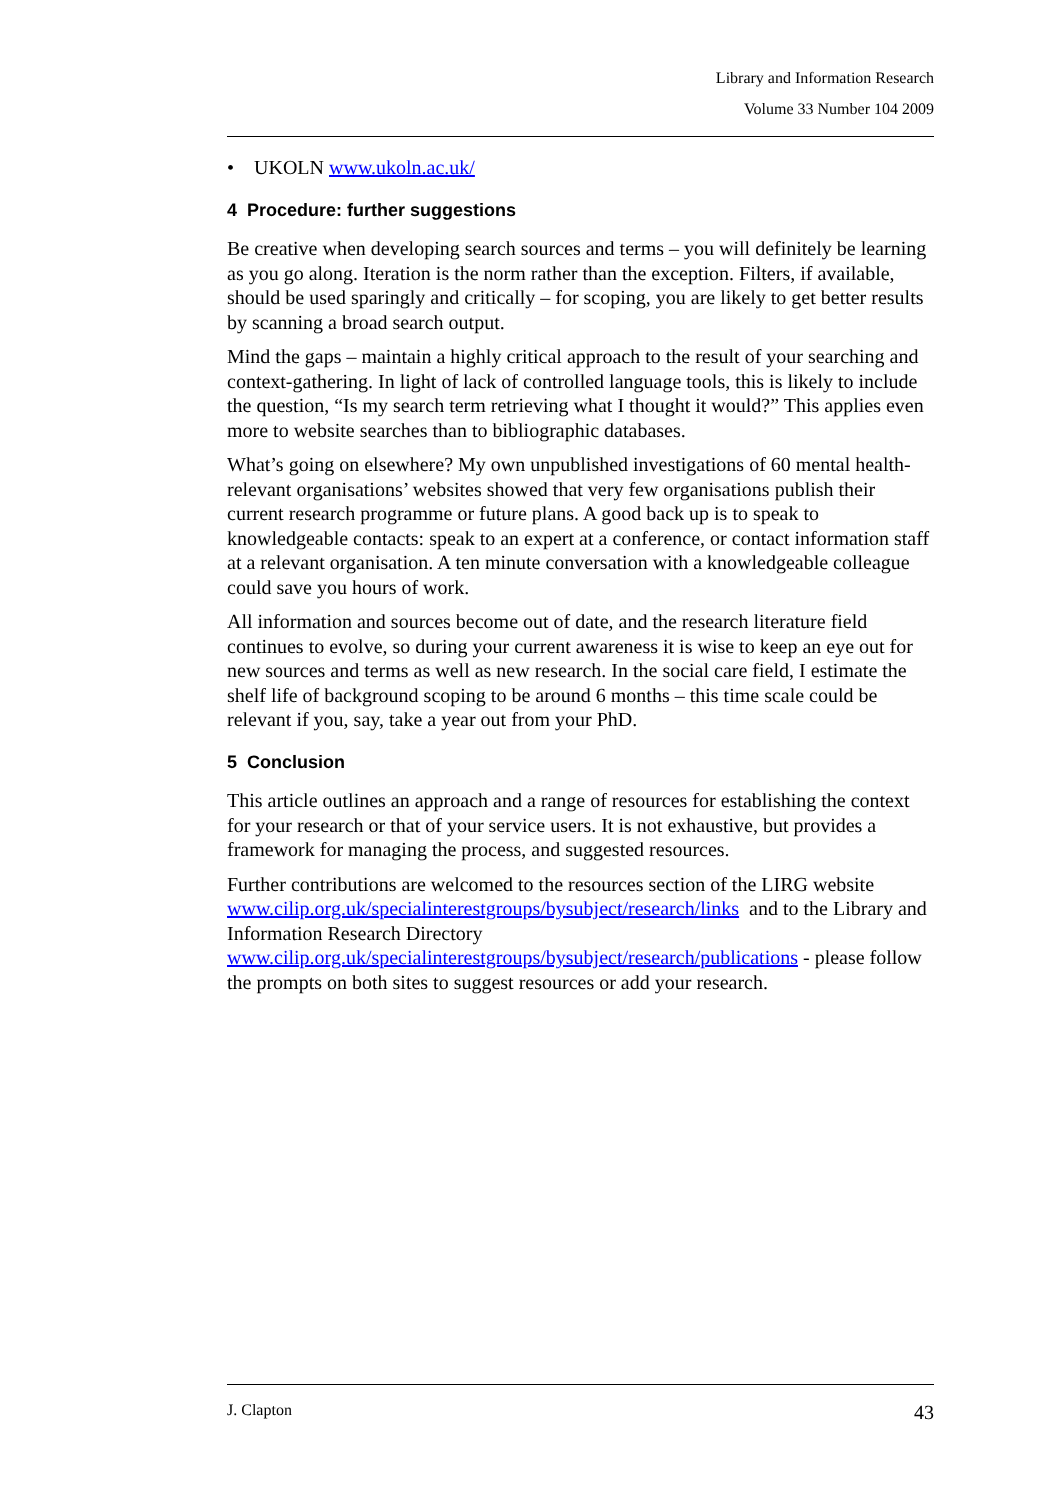Library and Information Research
Volume 33 Number 104 2009
• UKOLN www.ukoln.ac.uk/
4 Procedure: further suggestions
Be creative when developing search sources and terms – you will definitely be learning as you go along. Iteration is the norm rather than the exception. Filters, if available, should be used sparingly and critically – for scoping, you are likely to get better results by scanning a broad search output.
Mind the gaps – maintain a highly critical approach to the result of your searching and context-gathering. In light of lack of controlled language tools, this is likely to include the question, “Is my search term retrieving what I thought it would?” This applies even more to website searches than to bibliographic databases.
What’s going on elsewhere? My own unpublished investigations of 60 mental health-relevant organisations’ websites showed that very few organisations publish their current research programme or future plans. A good back up is to speak to knowledgeable contacts: speak to an expert at a conference, or contact information staff at a relevant organisation. A ten minute conversation with a knowledgeable colleague could save you hours of work.
All information and sources become out of date, and the research literature field continues to evolve, so during your current awareness it is wise to keep an eye out for new sources and terms as well as new research. In the social care field, I estimate the shelf life of background scoping to be around 6 months – this time scale could be relevant if you, say, take a year out from your PhD.
5 Conclusion
This article outlines an approach and a range of resources for establishing the context for your research or that of your service users. It is not exhaustive, but provides a framework for managing the process, and suggested resources.
Further contributions are welcomed to the resources section of the LIRG website www.cilip.org.uk/specialinterestgroups/bysubject/research/links and to the Library and Information Research Directory
www.cilip.org.uk/specialinterestgroups/bysubject/research/publications - please follow the prompts on both sites to suggest resources or add your research.
J. Clapton 43